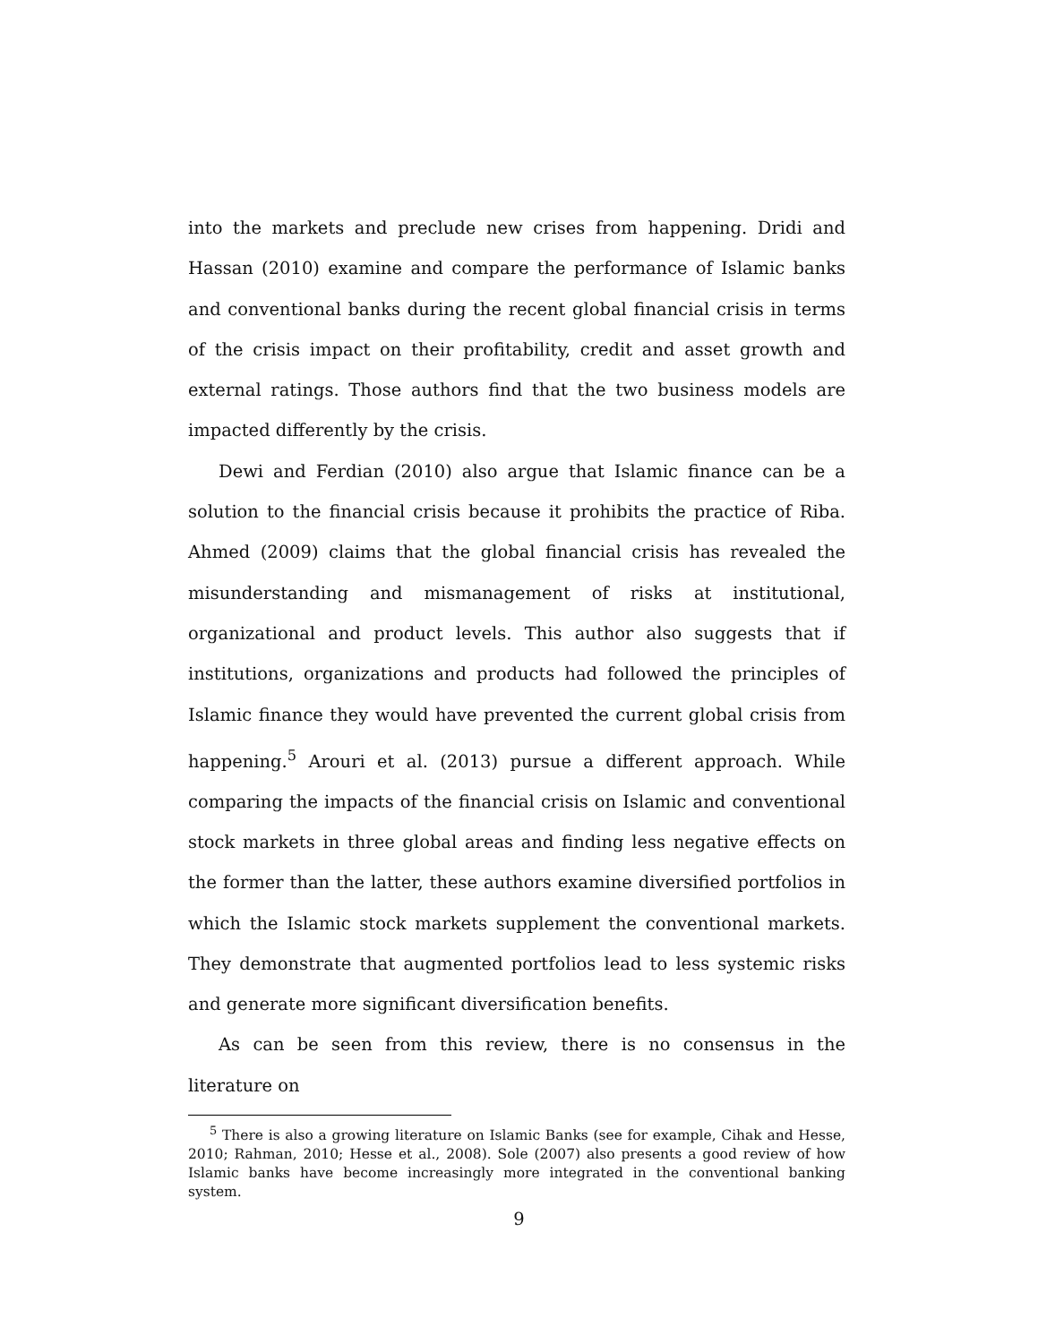into the markets and preclude new crises from happening. Dridi and Hassan (2010) examine and compare the performance of Islamic banks and conventional banks during the recent global financial crisis in terms of the crisis impact on their profitability, credit and asset growth and external ratings. Those authors find that the two business models are impacted differently by the crisis.
Dewi and Ferdian (2010) also argue that Islamic finance can be a solution to the financial crisis because it prohibits the practice of Riba. Ahmed (2009) claims that the global financial crisis has revealed the misunderstanding and mismanagement of risks at institutional, organizational and product levels. This author also suggests that if institutions, organizations and products had followed the principles of Islamic finance they would have prevented the current global crisis from happening.<sup>5</sup> Arouri et al. (2013) pursue a different approach. While comparing the impacts of the financial crisis on Islamic and conventional stock markets in three global areas and finding less negative effects on the former than the latter, these authors examine diversified portfolios in which the Islamic stock markets supplement the conventional markets. They demonstrate that augmented portfolios lead to less systemic risks and generate more significant diversification benefits.
As can be seen from this review, there is no consensus in the literature on
<sup>5</sup> There is also a growing literature on Islamic Banks (see for example, Cihak and Hesse, 2010; Rahman, 2010; Hesse et al., 2008). Sole (2007) also presents a good review of how Islamic banks have become increasingly more integrated in the conventional banking system.
9